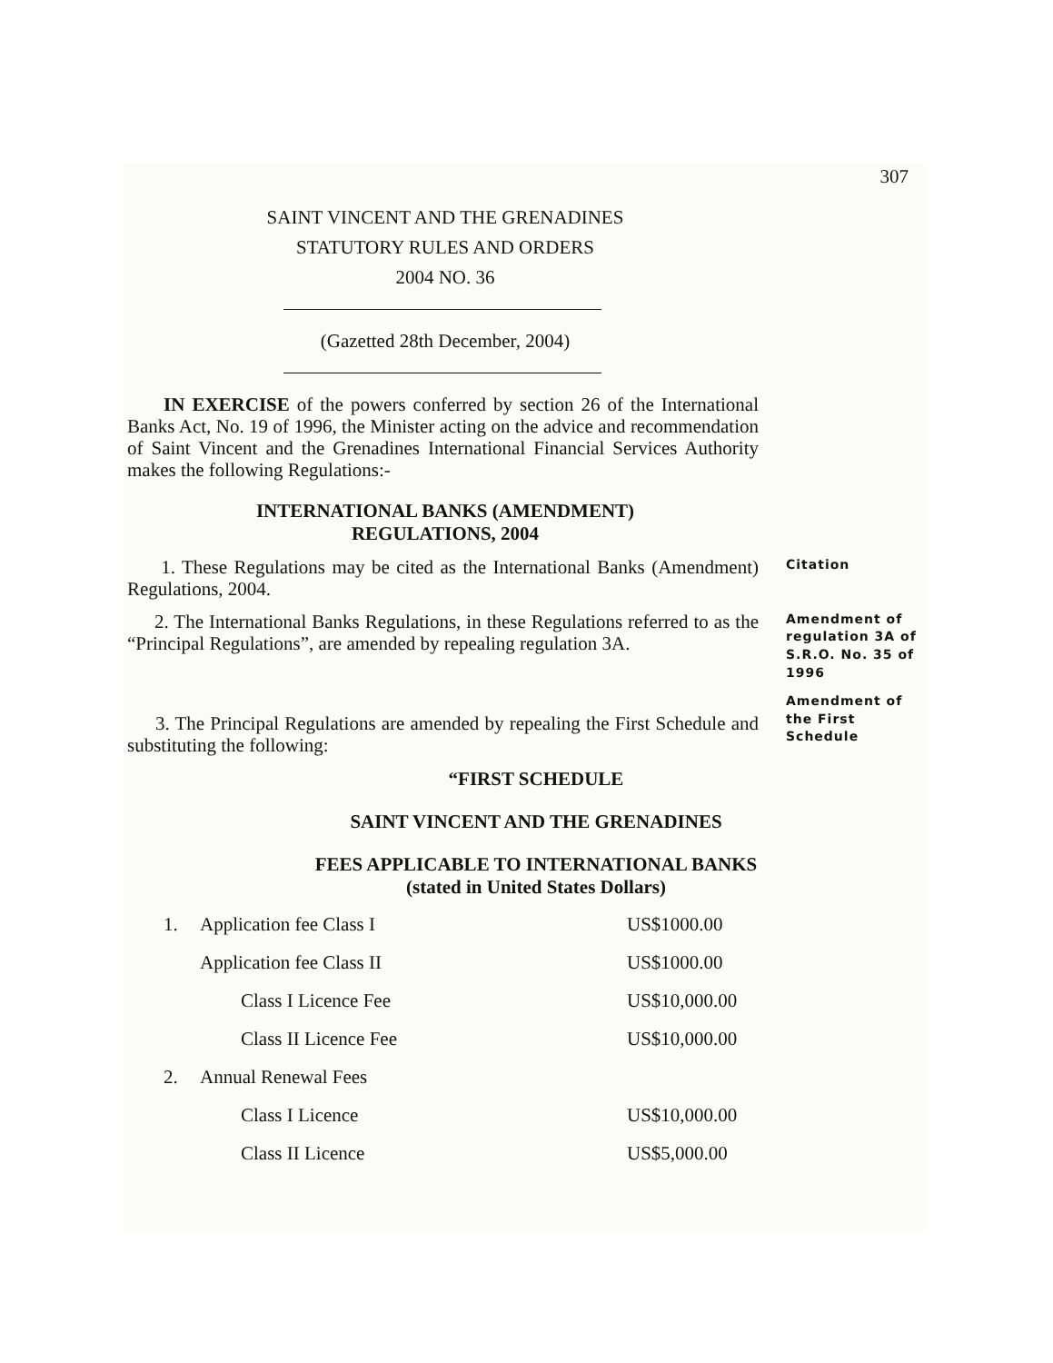307
SAINT VINCENT AND THE GRENADINES
STATUTORY RULES AND ORDERS
2004 NO. 36
(Gazetted 28th December, 2004)
IN EXERCISE of the powers conferred by section 26 of the International Banks Act, No. 19 of 1996, the Minister acting on the advice and recommendation of Saint Vincent and the Grenadines International Financial Services Authority makes the following Regulations:-
INTERNATIONAL BANKS (AMENDMENT)
REGULATIONS, 2004
1. These Regulations may be cited as the International Banks (Amendment) Regulations, 2004.
Citation
2. The International Banks Regulations, in these Regulations referred to as the “Principal Regulations”, are amended by repealing regulation 3A.
Amendment of regulation 3A of S.R.O. No. 35 of 1996
3. The Principal Regulations are amended by repealing the First Schedule and substituting the following:
Amendment of the First Schedule
“FIRST SCHEDULE
SAINT VINCENT AND THE GRENADINES
FEES APPLICABLE TO INTERNATIONAL BANKS
(stated in United States Dollars)
| 1. | Application fee Class I | | US$1000.00 |
| | Application fee Class II | | US$1000.00 |
| | | Class I Licence Fee | US$10,000.00 |
| | | Class II Licence Fee | US$10,000.00 |
| 2. | Annual Renewal Fees | | |
| | | Class I Licence | US$10,000.00 |
| | | Class II Licence | US$5,000.00 |